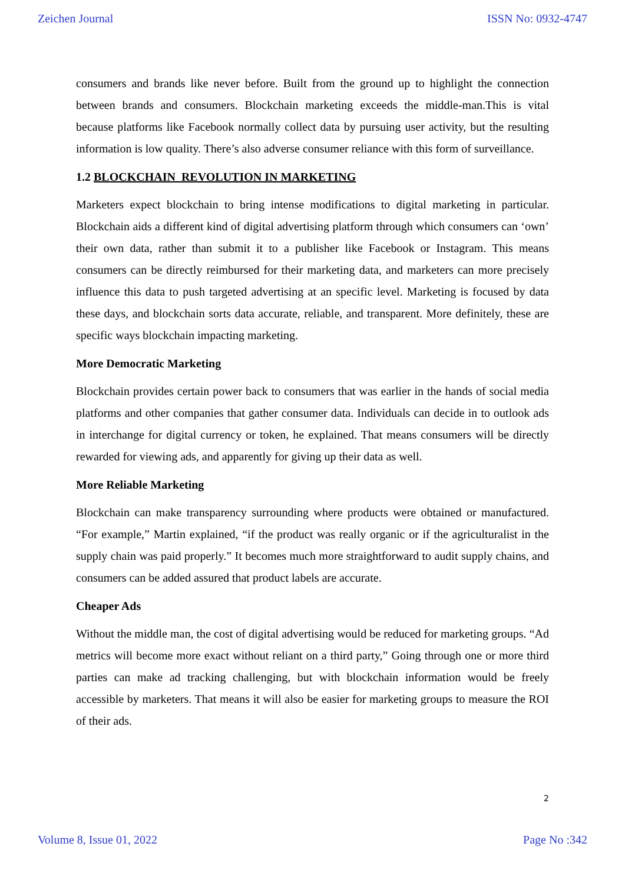Zeichen Journal ISSN No: 0932-4747
consumers and brands like never before. Built from the ground up to highlight the connection between brands and consumers. Blockchain marketing exceeds the middle-man.This is vital because platforms like Facebook normally collect data by pursuing user activity, but the resulting information is low quality. There’s also adverse consumer reliance with this form of surveillance.
1.2 BLOCKCHAIN REVOLUTION IN MARKETING
Marketers expect blockchain to bring intense modifications to digital marketing in particular. Blockchain aids a different kind of digital advertising platform through which consumers can ‘own’ their own data, rather than submit it to a publisher like Facebook or Instagram. This means consumers can be directly reimbursed for their marketing data, and marketers can more precisely influence this data to push targeted advertising at an specific level. Marketing is focused by data these days, and blockchain sorts data accurate, reliable, and transparent. More definitely, these are specific ways blockchain impacting marketing.
More Democratic Marketing
Blockchain provides certain power back to consumers that was earlier in the hands of social media platforms and other companies that gather consumer data. Individuals can decide in to outlook ads in interchange for digital currency or token, he explained. That means consumers will be directly rewarded for viewing ads, and apparently for giving up their data as well.
More Reliable Marketing
Blockchain can make transparency surrounding where products were obtained or manufactured. “For example,” Martin explained, “if the product was really organic or if the agriculturalist in the supply chain was paid properly.” It becomes much more straightforward to audit supply chains, and consumers can be added assured that product labels are accurate.
Cheaper Ads
Without the middle man, the cost of digital advertising would be reduced for marketing groups. “Ad metrics will become more exact without reliant on a third party,” Going through one or more third parties can make ad tracking challenging, but with blockchain information would be freely accessible by marketers. That means it will also be easier for marketing groups to measure the ROI of their ads.
2
Volume 8, Issue 01, 2022 Page No :342